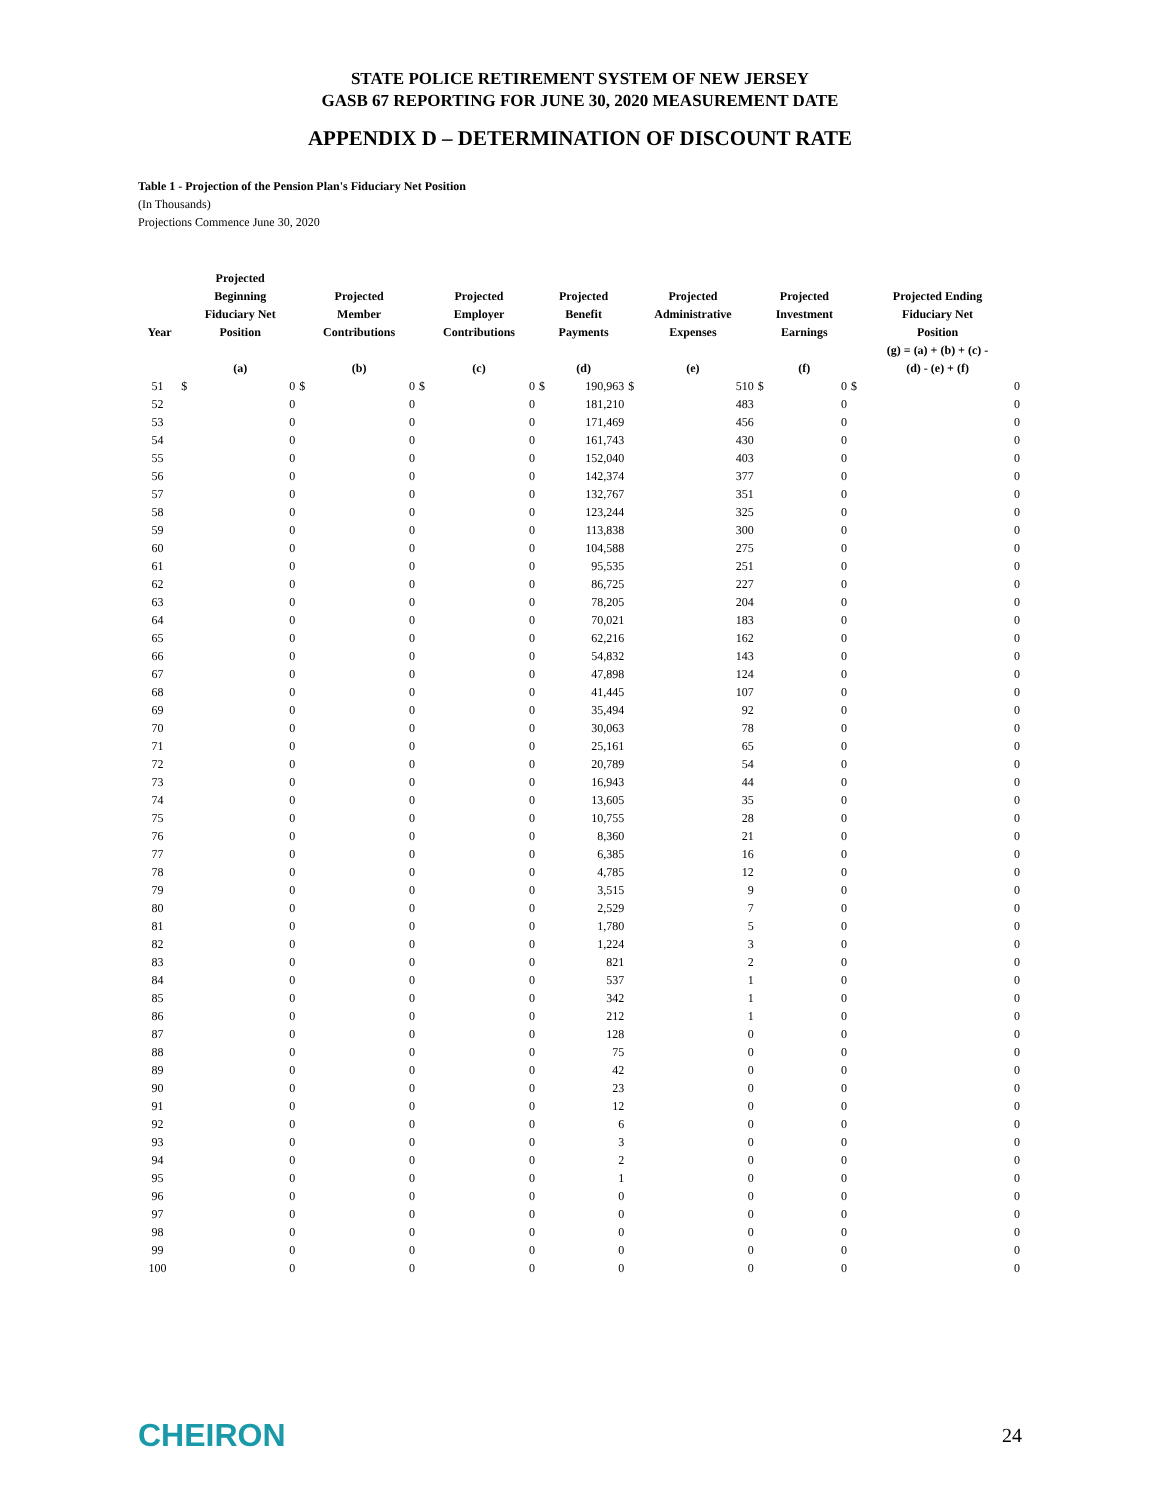STATE POLICE RETIREMENT SYSTEM OF NEW JERSEY
GASB 67 REPORTING FOR JUNE 30, 2020 MEASUREMENT DATE
APPENDIX D – DETERMINATION OF DISCOUNT RATE
Table 1 - Projection of the Pension Plan's Fiduciary Net Position
(In Thousands)
Projections Commence June 30, 2020
| Year | Projected Beginning Fiduciary Net Position | | Projected Member Contributions | | Projected Employer Contributions | | Projected Benefit Payments | | Projected Administrative Expenses | | Projected Investment Earnings | | Projected Ending Fiduciary Net Position | |
| --- | --- | --- | --- | --- | --- | --- | --- | --- | --- | --- | --- | --- | --- | --- |
| | (a) | | (b) | | (c) | | (d) | | (e) | | (f) | | (g) = (a) + (b) + (c) - (d) - (e) + (f) | |
| 51 | $ | 0 | $ | 0 | $ | 0 | $ | 190,963 | $ | 510 | $ | 0 | $ | 0 |
| 52 | | 0 | | 0 | | 0 | | 181,210 | | 483 | | 0 | | 0 |
| 53 | | 0 | | 0 | | 0 | | 171,469 | | 456 | | 0 | | 0 |
| 54 | | 0 | | 0 | | 0 | | 161,743 | | 430 | | 0 | | 0 |
| 55 | | 0 | | 0 | | 0 | | 152,040 | | 403 | | 0 | | 0 |
| 56 | | 0 | | 0 | | 0 | | 142,374 | | 377 | | 0 | | 0 |
| 57 | | 0 | | 0 | | 0 | | 132,767 | | 351 | | 0 | | 0 |
| 58 | | 0 | | 0 | | 0 | | 123,244 | | 325 | | 0 | | 0 |
| 59 | | 0 | | 0 | | 0 | | 113,838 | | 300 | | 0 | | 0 |
| 60 | | 0 | | 0 | | 0 | | 104,588 | | 275 | | 0 | | 0 |
| 61 | | 0 | | 0 | | 0 | | 95,535 | | 251 | | 0 | | 0 |
| 62 | | 0 | | 0 | | 0 | | 86,725 | | 227 | | 0 | | 0 |
| 63 | | 0 | | 0 | | 0 | | 78,205 | | 204 | | 0 | | 0 |
| 64 | | 0 | | 0 | | 0 | | 70,021 | | 183 | | 0 | | 0 |
| 65 | | 0 | | 0 | | 0 | | 62,216 | | 162 | | 0 | | 0 |
| 66 | | 0 | | 0 | | 0 | | 54,832 | | 143 | | 0 | | 0 |
| 67 | | 0 | | 0 | | 0 | | 47,898 | | 124 | | 0 | | 0 |
| 68 | | 0 | | 0 | | 0 | | 41,445 | | 107 | | 0 | | 0 |
| 69 | | 0 | | 0 | | 0 | | 35,494 | | 92 | | 0 | | 0 |
| 70 | | 0 | | 0 | | 0 | | 30,063 | | 78 | | 0 | | 0 |
| 71 | | 0 | | 0 | | 0 | | 25,161 | | 65 | | 0 | | 0 |
| 72 | | 0 | | 0 | | 0 | | 20,789 | | 54 | | 0 | | 0 |
| 73 | | 0 | | 0 | | 0 | | 16,943 | | 44 | | 0 | | 0 |
| 74 | | 0 | | 0 | | 0 | | 13,605 | | 35 | | 0 | | 0 |
| 75 | | 0 | | 0 | | 0 | | 10,755 | | 28 | | 0 | | 0 |
| 76 | | 0 | | 0 | | 0 | | 8,360 | | 21 | | 0 | | 0 |
| 77 | | 0 | | 0 | | 0 | | 6,385 | | 16 | | 0 | | 0 |
| 78 | | 0 | | 0 | | 0 | | 4,785 | | 12 | | 0 | | 0 |
| 79 | | 0 | | 0 | | 0 | | 3,515 | | 9 | | 0 | | 0 |
| 80 | | 0 | | 0 | | 0 | | 2,529 | | 7 | | 0 | | 0 |
| 81 | | 0 | | 0 | | 0 | | 1,780 | | 5 | | 0 | | 0 |
| 82 | | 0 | | 0 | | 0 | | 1,224 | | 3 | | 0 | | 0 |
| 83 | | 0 | | 0 | | 0 | | 821 | | 2 | | 0 | | 0 |
| 84 | | 0 | | 0 | | 0 | | 537 | | 1 | | 0 | | 0 |
| 85 | | 0 | | 0 | | 0 | | 342 | | 1 | | 0 | | 0 |
| 86 | | 0 | | 0 | | 0 | | 212 | | 1 | | 0 | | 0 |
| 87 | | 0 | | 0 | | 0 | | 128 | | 0 | | 0 | | 0 |
| 88 | | 0 | | 0 | | 0 | | 75 | | 0 | | 0 | | 0 |
| 89 | | 0 | | 0 | | 0 | | 42 | | 0 | | 0 | | 0 |
| 90 | | 0 | | 0 | | 0 | | 23 | | 0 | | 0 | | 0 |
| 91 | | 0 | | 0 | | 0 | | 12 | | 0 | | 0 | | 0 |
| 92 | | 0 | | 0 | | 0 | | 6 | | 0 | | 0 | | 0 |
| 93 | | 0 | | 0 | | 0 | | 3 | | 0 | | 0 | | 0 |
| 94 | | 0 | | 0 | | 0 | | 2 | | 0 | | 0 | | 0 |
| 95 | | 0 | | 0 | | 0 | | 1 | | 0 | | 0 | | 0 |
| 96 | | 0 | | 0 | | 0 | | 0 | | 0 | | 0 | | 0 |
| 97 | | 0 | | 0 | | 0 | | 0 | | 0 | | 0 | | 0 |
| 98 | | 0 | | 0 | | 0 | | 0 | | 0 | | 0 | | 0 |
| 99 | | 0 | | 0 | | 0 | | 0 | | 0 | | 0 | | 0 |
| 100 | | 0 | | 0 | | 0 | | 0 | | 0 | | 0 | | 0 |
CHEIRON 24